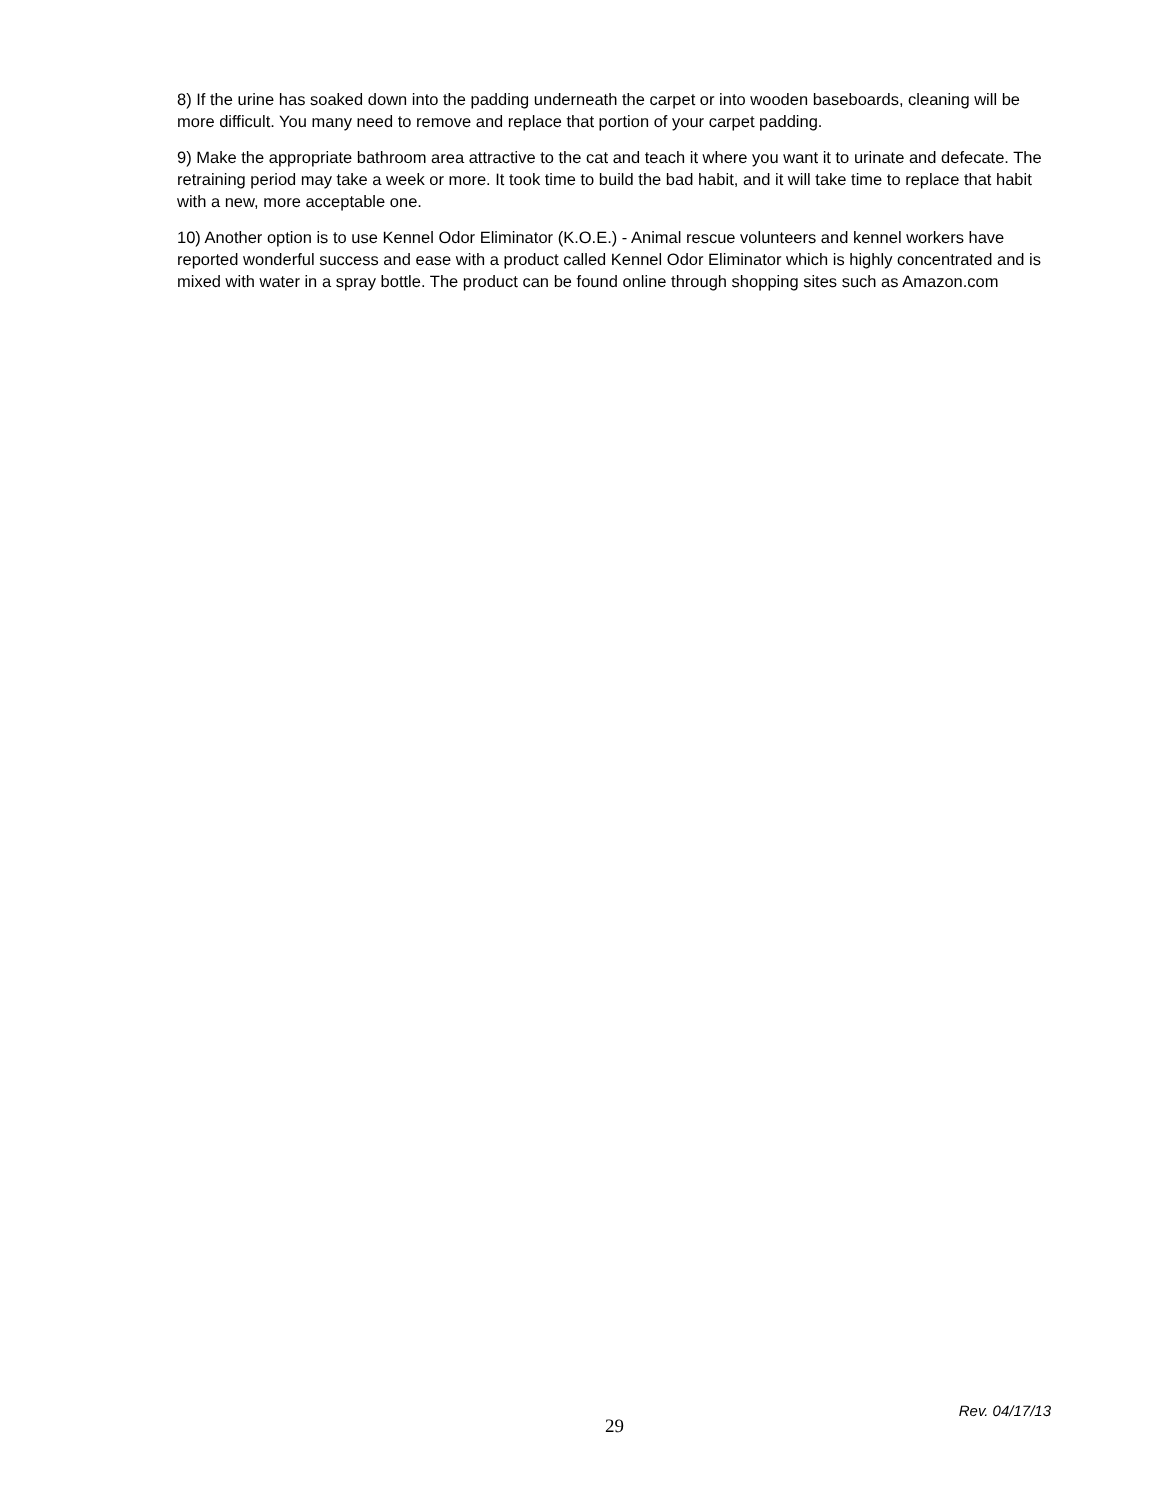8) If the urine has soaked down into the padding underneath the carpet or into wooden baseboards, cleaning will be more difficult. You many need to remove and replace that portion of your carpet padding.
9) Make the appropriate bathroom area attractive to the cat and teach it where you want it to urinate and defecate. The retraining period may take a week or more. It took time to build the bad habit, and it will take time to replace that habit with a new, more acceptable one.
10) Another option is to use Kennel Odor Eliminator (K.O.E.) - Animal rescue volunteers and kennel workers have reported wonderful success and ease with a product called Kennel Odor Eliminator which is highly concentrated and is mixed with water in a spray bottle. The product can be found online through shopping sites such as Amazon.com
29 Rev. 04/17/13